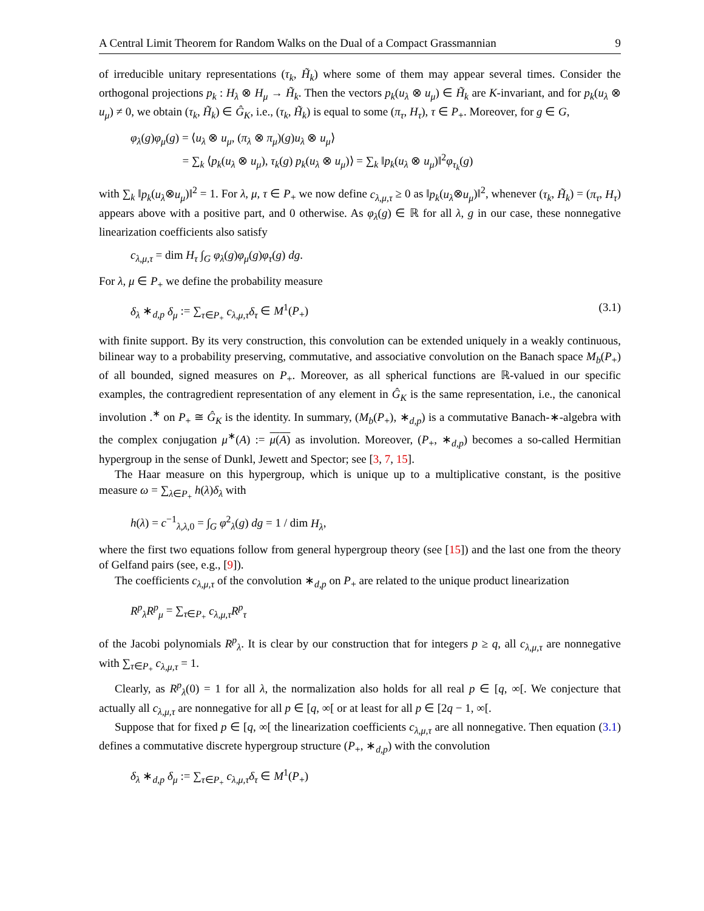A Central Limit Theorem for Random Walks on the Dual of a Compact Grassmannian 9
of irreducible unitary representations (τ<sub>k</sub>, H̃<sub>k</sub>) where some of them may appear several times. Consider the orthogonal projections p<sub>k</sub> : H<sub>λ</sub> ⊗ H<sub>μ</sub> → H̃<sub>k</sub>. Then the vectors p<sub>k</sub>(u<sub>λ</sub> ⊗ u<sub>μ</sub>) ∈ H̃<sub>k</sub> are K-invariant, and for p<sub>k</sub>(u<sub>λ</sub> ⊗ u<sub>μ</sub>) ≠ 0, we obtain (τ<sub>k</sub>, H̃<sub>k</sub>) ∈ Ĝ<sub>K</sub>, i.e., (τ<sub>k</sub>, H̃<sub>k</sub>) is equal to some (π<sub>τ</sub>, H<sub>τ</sub>), τ ∈ P<sub>+</sub>. Moreover, for g ∈ G,
φ<sub>λ</sub>(g)φ<sub>μ</sub>(g) = ⟨u<sub>λ</sub> ⊗ u<sub>μ</sub>, (π<sub>λ</sub> ⊗ π<sub>μ</sub>)(g)u<sub>λ</sub> ⊗ u<sub>μ</sub>⟩
= ∑<sub>k</sub> ⟨p<sub>k</sub>(u<sub>λ</sub> ⊗ u<sub>μ</sub>), τ<sub>k</sub>(g) p<sub>k</sub>(u<sub>λ</sub> ⊗ u<sub>μ</sub>)⟩ = ∑<sub>k</sub> ‖p<sub>k</sub>(u<sub>λ</sub> ⊗ u<sub>μ</sub>)‖<sup>2</sup>φ<sub>τ<sub>k</sub></sub>(g)
with ∑<sub>k</sub> ‖p<sub>k</sub>(u<sub>λ</sub>⊗u<sub>μ</sub>)‖<sup>2</sup> = 1. For λ, μ, τ ∈ P<sub>+</sub> we now define c<sub>λ,μ,τ</sub> ≥ 0 as ‖p<sub>k</sub>(u<sub>λ</sub>⊗u<sub>μ</sub>)‖<sup>2</sup>, whenever (τ<sub>k</sub>, H̃<sub>k</sub>) = (π<sub>τ</sub>, H<sub>τ</sub>) appears above with a positive part, and 0 otherwise. As φ<sub>λ</sub>(g) ∈ ℝ for all λ, g in our case, these nonnegative linearization coefficients also satisfy
c<sub>λ,μ,τ</sub> = dim H<sub>τ</sub> ∫<sub>G</sub> φ<sub>λ</sub>(g)φ<sub>μ</sub>(g)φ<sub>τ</sub>(g) dg.
For λ, μ ∈ P<sub>+</sub> we define the probability measure
δ<sub>λ</sub> ∗<sub>d,p</sub> δ<sub>μ</sub> := ∑<sub>τ∈P<sub>+</sub></sub> c<sub>λ,μ,τ</sub>δ<sub>τ</sub> ∈ M<sup>1</sup>(P<sub>+</sub>) (3.1)
with finite support. By its very construction, this convolution can be extended uniquely in a weakly continuous, bilinear way to a probability preserving, commutative, and associative convolution on the Banach space M<sub>b</sub>(P<sub>+</sub>) of all bounded, signed measures on P<sub>+</sub>. Moreover, as all spherical functions are ℝ-valued in our specific examples, the contragredient representation of any element in Ĝ<sub>K</sub> is the same representation, i.e., the canonical involution .<sup>∗</sup> on P<sub>+</sub> ≅ Ĝ<sub>K</sub> is the identity. In summary, (M<sub>b</sub>(P<sub>+</sub>), ∗<sub>d,p</sub>) is a commutative Banach-∗-algebra with the complex conjugation μ<sup>∗</sup>(A) := μ(A) as involution. Moreover, (P<sub>+</sub>, ∗<sub>d,p</sub>) becomes a so-called Hermitian hypergroup in the sense of Dunkl, Jewett and Spector; see [3, 7, 15].
The Haar measure on this hypergroup, which is unique up to a multiplicative constant, is the positive measure ω = ∑<sub>λ∈P<sub>+</sub></sub> h(λ)δ<sub>λ</sub> with
h(λ) = c<sup>−1</sup><sub>λ,λ,0</sub> = ∫<sub>G</sub> φ<sup>2</sup><sub>λ</sub>(g) dg = 1 / dim H<sub>λ</sub>,
where the first two equations follow from general hypergroup theory (see [15]) and the last one from the theory of Gelfand pairs (see, e.g., [9]).
The coefficients c<sub>λ,μ,τ</sub> of the convolution ∗<sub>d,p</sub> on P<sub>+</sub> are related to the unique product linearization
R<sup>p</sup><sub>λ</sub>R<sup>p</sup><sub>μ</sub> = ∑<sub>τ∈P<sub>+</sub></sub> c<sub>λ,μ,τ</sub>R<sup>p</sup><sub>τ</sub>
of the Jacobi polynomials R<sup>p</sup><sub>λ</sub>. It is clear by our construction that for integers p ≥ q, all c<sub>λ,μ,τ</sub> are nonnegative with ∑<sub>τ∈P<sub>+</sub></sub> c<sub>λ,μ,τ</sub> = 1.
Clearly, as R<sup>p</sup><sub>λ</sub>(0) = 1 for all λ, the normalization also holds for all real p ∈ [q, ∞[. We conjecture that actually all c<sub>λ,μ,τ</sub> are nonnegative for all p ∈ [q, ∞[ or at least for all p ∈ [2q − 1, ∞[.
Suppose that for fixed p ∈ [q, ∞[ the linearization coefficients c<sub>λ,μ,τ</sub> are all nonnegative. Then equation (3.1) defines a commutative discrete hypergroup structure (P<sub>+</sub>, ∗<sub>d,p</sub>) with the convolution
δ<sub>λ</sub> ∗<sub>d,p</sub> δ<sub>μ</sub> := ∑<sub>τ∈P<sub>+</sub></sub> c<sub>λ,μ,τ</sub>δ<sub>τ</sub> ∈ M<sup>1</sup>(P<sub>+</sub>)